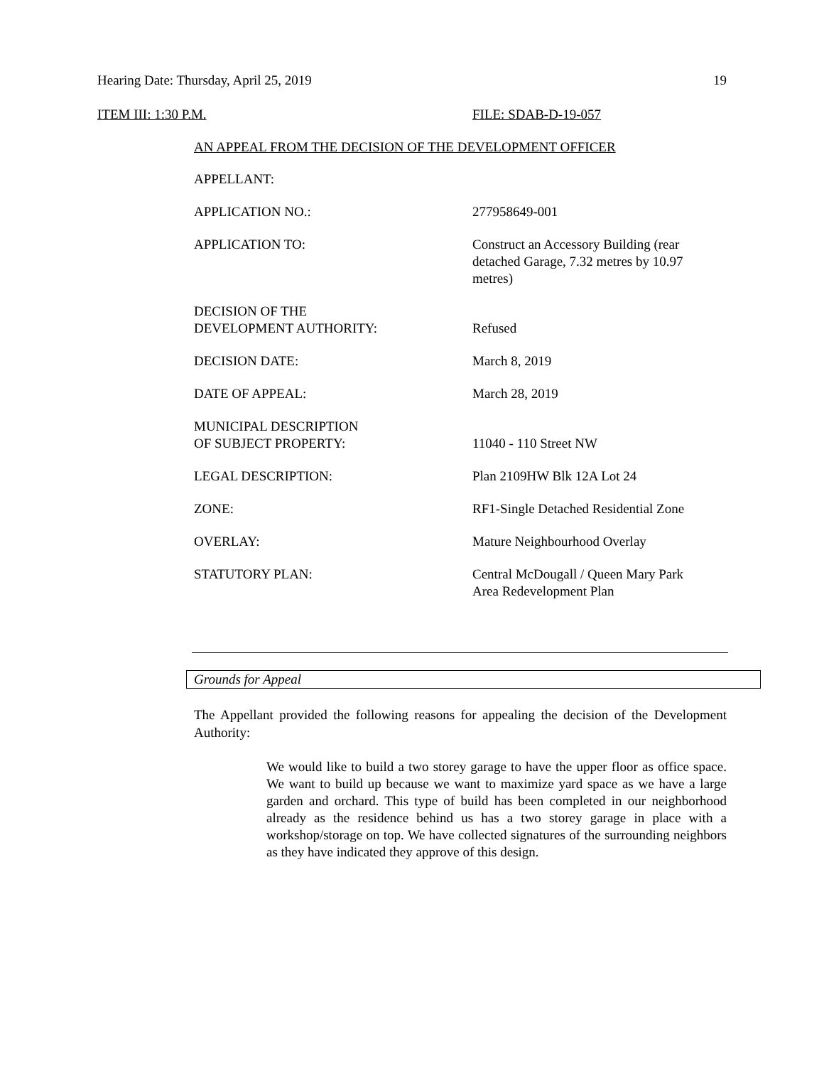Hearing Date: Thursday, April 25, 2019 19
ITEM III: 1:30 P.M. FILE: SDAB-D-19-057
AN APPEAL FROM THE DECISION OF THE DEVELOPMENT OFFICER
APPELLANT:
APPLICATION NO.: 277958649-001
APPLICATION TO: Construct an Accessory Building (rear detached Garage, 7.32 metres by 10.97 metres)
DECISION OF THE
DEVELOPMENT AUTHORITY:
Refused
DECISION DATE: March 8, 2019
DATE OF APPEAL: March 28, 2019
MUNICIPAL DESCRIPTION
OF SUBJECT PROPERTY:
11040 - 110 Street NW
LEGAL DESCRIPTION: Plan 2109HW Blk 12A Lot 24
ZONE: RF1-Single Detached Residential Zone
OVERLAY: Mature Neighbourhood Overlay
STATUTORY PLAN: Central McDougall / Queen Mary Park Area Redevelopment Plan
Grounds for Appeal
The Appellant provided the following reasons for appealing the decision of the Development Authority:
We would like to build a two storey garage to have the upper floor as office space. We want to build up because we want to maximize yard space as we have a large garden and orchard. This type of build has been completed in our neighborhood already as the residence behind us has a two storey garage in place with a workshop/storage on top. We have collected signatures of the surrounding neighbors as they have indicated they approve of this design.